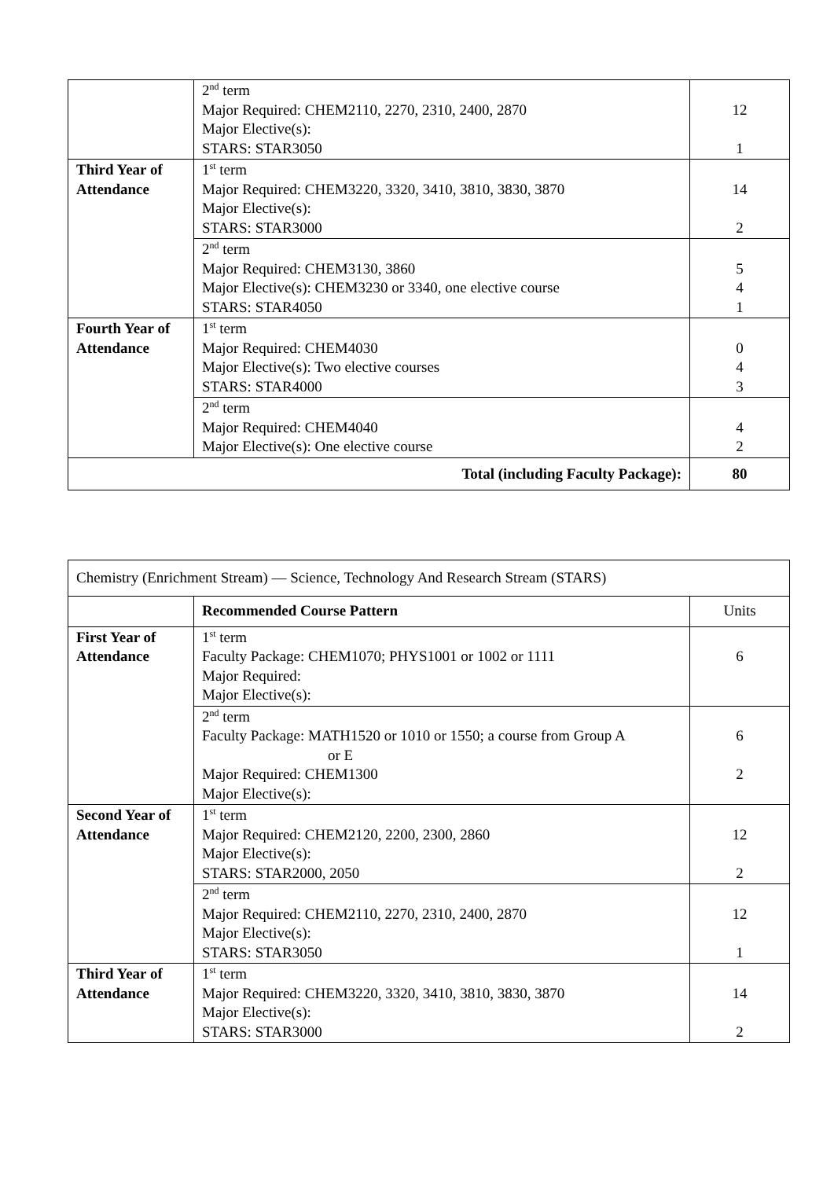| | 2<sup>nd</sup> term Major Required: CHEM2110, 2270, 2310, 2400, 2870 Major Elective(s): STARS: STAR3050 | 12 1 |
| Third Year of Attendance | 1<sup>st</sup> term Major Required: CHEM3220, 3320, 3410, 3810, 3830, 3870 Major Elective(s): STARS: STAR3000 | 14 2 |
| | 2<sup>nd</sup> term Major Required: CHEM3130, 3860 Major Elective(s): CHEM3230 or 3340, one elective course STARS: STAR4050 | 5 4 1 |
| Fourth Year of Attendance | 1<sup>st</sup> term Major Required: CHEM4030 Major Elective(s): Two elective courses STARS: STAR4000 | 0 4 3 |
| | 2<sup>nd</sup> term Major Required: CHEM4040 Major Elective(s): One elective course | 4 2 |
| Total (including Faculty Package): | | 80 |
| Chemistry (Enrichment Stream) — Science, Technology And Research Stream (STARS) | | |
| | Recommended Course Pattern | Units |
| First Year of Attendance | 1<sup>st</sup> term Faculty Package: CHEM1070; PHYS1001 or 1002 or 1111 Major Required: Major Elective(s): | 6 |
| | 2<sup>nd</sup> term Faculty Package: MATH1520 or 1010 or 1550; a course from Group A or E Major Required: CHEM1300 Major Elective(s): | 6 2 |
| Second Year of Attendance | 1<sup>st</sup> term Major Required: CHEM2120, 2200, 2300, 2860 Major Elective(s): STARS: STAR2000, 2050 | 12 2 |
| | 2<sup>nd</sup> term Major Required: CHEM2110, 2270, 2310, 2400, 2870 Major Elective(s): STARS: STAR3050 | 12 1 |
| Third Year of Attendance | 1<sup>st</sup> term Major Required: CHEM3220, 3320, 3410, 3810, 3830, 3870 Major Elective(s): STARS: STAR3000 | 14 2 |